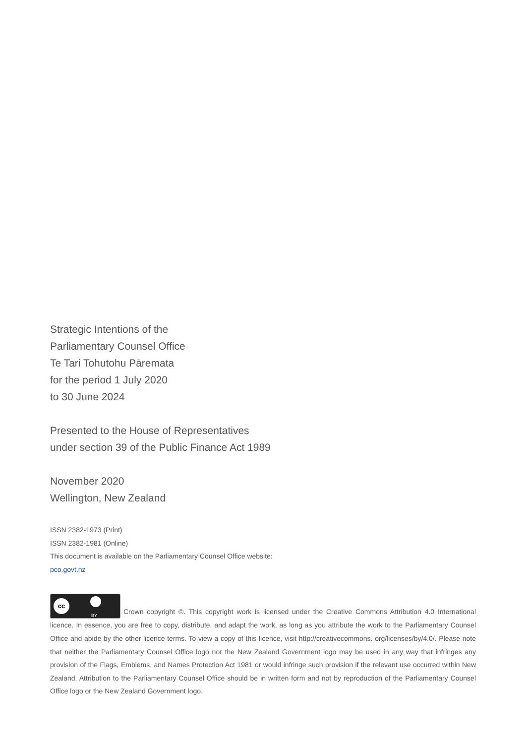Strategic Intentions of the
Parliamentary Counsel Office
Te Tari Tohutohu Pāremata
for the period 1 July 2020
to 30 June 2024
Presented to the House of Representatives
under section 39 of the Public Finance Act 1989
November 2020
Wellington, New Zealand
ISSN 2382-1973 (Print)
ISSN 2382-1981 (Online)
This document is available on the Parliamentary Counsel Office website:
pco.govt.nz
cc BY Crown copyright ©. This copyright work is licensed under the Creative Commons Attribution 4.0 International licence. In essence, you are free to copy, distribute, and adapt the work, as long as you attribute the work to the Parliamentary Counsel Office and abide by the other licence terms. To view a copy of this licence, visit http://creativecommons. org/licenses/by/4.0/. Please note that neither the Parliamentary Counsel Office logo nor the New Zealand Government logo may be used in any way that infringes any provision of the Flags, Emblems, and Names Protection Act 1981 or would infringe such provision if the relevant use occurred within New Zealand. Attribution to the Parliamentary Counsel Office should be in written form and not by reproduction of the Parliamentary Counsel Office logo or the New Zealand Government logo.